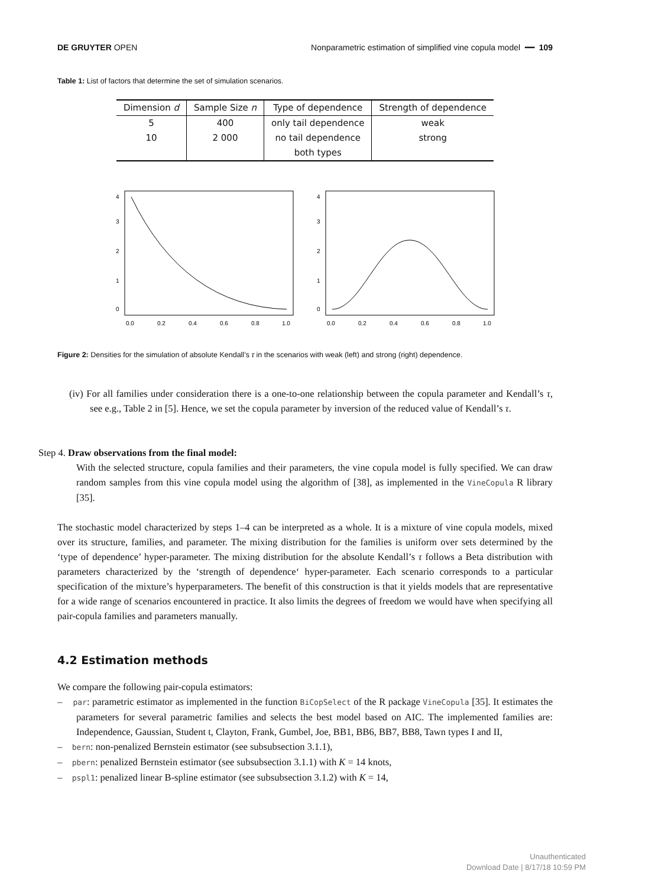DE GRUYTER OPEN Nonparametric estimation of simplified vine copula model ━━ 109
Table 1: List of factors that determine the set of simulation scenarios.
| Dimension d | Sample Size n | Type of dependence | Strength of dependence |
| --- | --- | --- | --- |
| 5 | 400 | only tail dependence | weak |
| 10 | 2 000 | no tail dependence | strong |
| | | both types | |
0.0
0.2
0.4
0.6
0.8
1.0
0
1
2
3
4
0.0
0.2
0.4
0.6
0.8
1.0
0
1
2
3
4
Figure 2: Densities for the simulation of absolute Kendall’s τ in the scenarios with weak (left) and strong (right) dependence.
(iv) For all families under consideration there is a one-to-one relationship between the copula parameter and Kendall’s τ, see e.g., Table 2 in [5]. Hence, we set the copula parameter by inversion of the reduced value of Kendall’s τ.
Step 4. Draw observations from the final model:
With the selected structure, copula families and their parameters, the vine copula model is fully specified. We can draw random samples from this vine copula model using the algorithm of [38], as implemented in the VineCopula R library [35].
The stochastic model characterized by steps 1–4 can be interpreted as a whole. It is a mixture of vine copula models, mixed over its structure, families, and parameter. The mixing distribution for the families is uniform over sets determined by the ‘type of dependence’ hyper-parameter. The mixing distribution for the absolute Kendall’s τ follows a Beta distribution with parameters characterized by the ‘strength of dependence‘ hyper-parameter. Each scenario corresponds to a particular specification of the mixture’s hyperparameters. The benefit of this construction is that it yields models that are representative for a wide range of scenarios encountered in practice. It also limits the degrees of freedom we would have when specifying all pair-copula families and parameters manually.
4.2 Estimation methods
We compare the following pair-copula estimators:
– par: parametric estimator as implemented in the function BiCopSelect of the R package VineCopula [35]. It estimates the parameters for several parametric families and selects the best model based on AIC. The implemented families are: Independence, Gaussian, Student t, Clayton, Frank, Gumbel, Joe, BB1, BB6, BB7, BB8, Tawn types I and II,
– bern: non-penalized Bernstein estimator (see subsubsection 3.1.1),
– pbern: penalized Bernstein estimator (see subsubsection 3.1.1) with K = 14 knots,
– pspl1: penalized linear B-spline estimator (see subsubsection 3.1.2) with K = 14,
Unauthenticated
Download Date | 8/17/18 10:59 PM